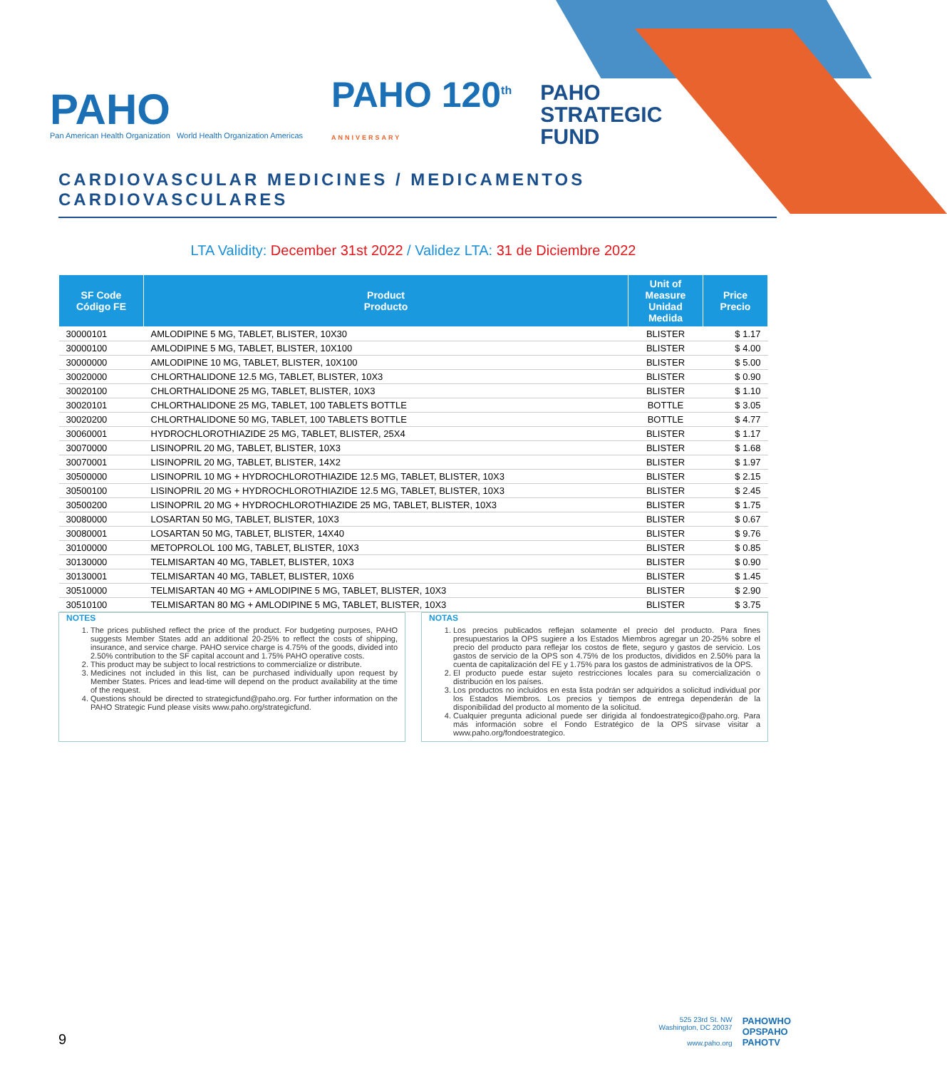PAHO
Pan American Health Organization World Health Organization Americas
PAHO 120<sup>th</sup>
ANNIVERSARY
PAHO
STRATEGIC
FUND
CARDIOVASCULAR MEDICINES / MEDICAMENTOS CARDIOVASCULARES
LTA Validity: December 31st 2022 / Validez LTA: 31 de Diciembre 2022
| SF Code Código FE | Product Producto | Unit of Measure Unidad Medida | Price Precio |
| --- | --- | --- | --- |
| 30000101 | AMLODIPINE 5 MG, TABLET, BLISTER, 10X30 | BLISTER | $ 1.17 |
| 30000100 | AMLODIPINE 5 MG, TABLET, BLISTER, 10X100 | BLISTER | $ 4.00 |
| 30000000 | AMLODIPINE 10 MG, TABLET, BLISTER, 10X100 | BLISTER | $ 5.00 |
| 30020000 | CHLORTHALIDONE 12.5 MG, TABLET, BLISTER, 10X3 | BLISTER | $ 0.90 |
| 30020100 | CHLORTHALIDONE 25 MG, TABLET, BLISTER, 10X3 | BLISTER | $ 1.10 |
| 30020101 | CHLORTHALIDONE 25 MG, TABLET, 100 TABLETS BOTTLE | BOTTLE | $ 3.05 |
| 30020200 | CHLORTHALIDONE 50 MG, TABLET, 100 TABLETS BOTTLE | BOTTLE | $ 4.77 |
| 30060001 | HYDROCHLOROTHIAZIDE 25 MG, TABLET, BLISTER, 25X4 | BLISTER | $ 1.17 |
| 30070000 | LISINOPRIL 20 MG, TABLET, BLISTER, 10X3 | BLISTER | $ 1.68 |
| 30070001 | LISINOPRIL 20 MG, TABLET, BLISTER, 14X2 | BLISTER | $ 1.97 |
| 30500000 | LISINOPRIL 10 MG + HYDROCHLOROTHIAZIDE 12.5 MG, TABLET, BLISTER, 10X3 | BLISTER | $ 2.15 |
| 30500100 | LISINOPRIL 20 MG + HYDROCHLOROTHIAZIDE 12.5 MG, TABLET, BLISTER, 10X3 | BLISTER | $ 2.45 |
| 30500200 | LISINOPRIL 20 MG + HYDROCHLOROTHIAZIDE 25 MG, TABLET, BLISTER, 10X3 | BLISTER | $ 1.75 |
| 30080000 | LOSARTAN 50 MG, TABLET, BLISTER, 10X3 | BLISTER | $ 0.67 |
| 30080001 | LOSARTAN 50 MG, TABLET, BLISTER, 14X40 | BLISTER | $ 9.76 |
| 30100000 | METOPROLOL 100 MG, TABLET, BLISTER, 10X3 | BLISTER | $ 0.85 |
| 30130000 | TELMISARTAN 40 MG, TABLET, BLISTER, 10X3 | BLISTER | $ 0.90 |
| 30130001 | TELMISARTAN 40 MG, TABLET, BLISTER, 10X6 | BLISTER | $ 1.45 |
| 30510000 | TELMISARTAN 40 MG + AMLODIPINE 5 MG, TABLET, BLISTER, 10X3 | BLISTER | $ 2.90 |
| 30510100 | TELMISARTAN 80 MG + AMLODIPINE 5 MG, TABLET, BLISTER, 10X3 | BLISTER | $ 3.75 |
NOTES
1. The prices published reflect the price of the product. For budgeting purposes, PAHO suggests Member States add an additional 20-25% to reflect the costs of shipping, insurance, and service charge. PAHO service charge is 4.75% of the goods, divided into 2.50% contribution to the SF capital account and 1.75% PAHO operative costs.
2. This product may be subject to local restrictions to commercialize or distribute.
3. Medicines not included in this list, can be purchased individually upon request by Member States. Prices and lead-time will depend on the product availability at the time of the request.
4. Questions should be directed to strategicfund@paho.org. For further information on the PAHO Strategic Fund please visits www.paho.org/strategicfund.
NOTAS
1. Los precios publicados reflejan solamente el precio del producto. Para fines presupuestarios la OPS sugiere a los Estados Miembros agregar un 20-25% sobre el precio del producto para reflejar los costos de flete, seguro y gastos de servicio. Los gastos de servicio de la OPS son 4.75% de los productos, divididos en 2.50% para la cuenta de capitalización del FE y 1.75% para los gastos de administrativos de la OPS.
2. El producto puede estar sujeto restricciones locales para su comercialización o distribución en los países.
3. Los productos no incluidos en esta lista podrán ser adquiridos a solicitud individual por los Estados Miembros. Los precios y tiempos de entrega dependerán de la disponibilidad del producto al momento de la solicitud.
4. Cualquier pregunta adicional puede ser dirigida al fondoestrategico@paho.org. Para más información sobre el Fondo Estratégico de la OPS sírvase visitar a www.paho.org/fondoestrategico.
9
525 23rd St. NW
Washington, DC 20037
www.paho.org
PAHOWHO
OPSPAHO
PAHOTV